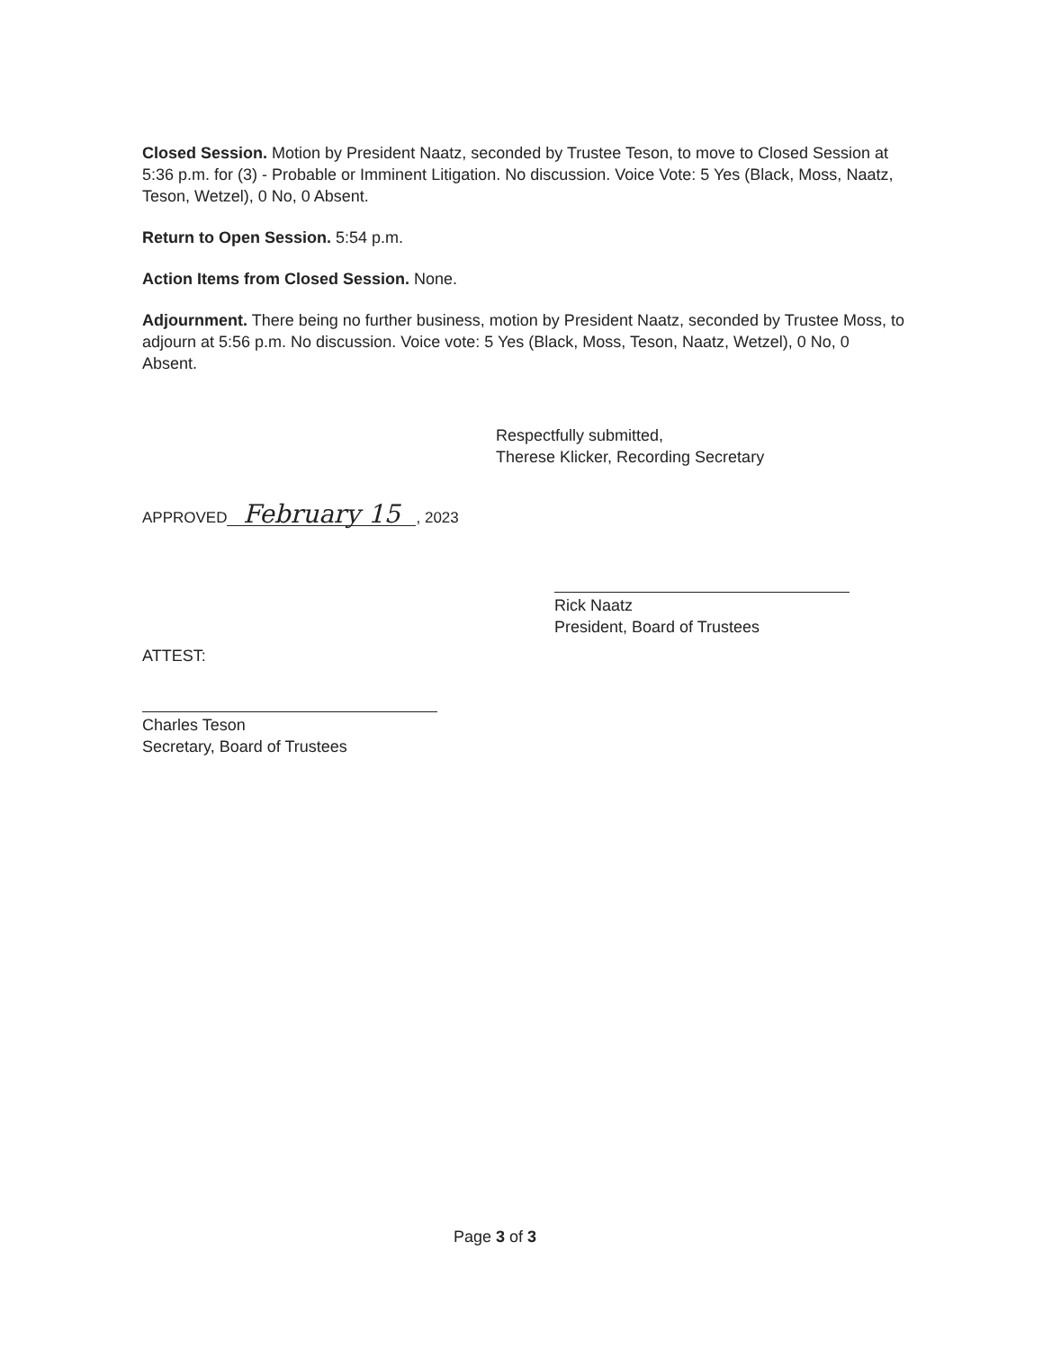Closed Session. Motion by President Naatz, seconded by Trustee Teson, to move to Closed Session at 5:36 p.m. for (3) - Probable or Imminent Litigation. No discussion. Voice Vote: 5 Yes (Black, Moss, Naatz, Teson, Wetzel), 0 No, 0 Absent.
Return to Open Session. 5:54 p.m.
Action Items from Closed Session. None.
Adjournment. There being no further business, motion by President Naatz, seconded by Trustee Moss, to adjourn at 5:56 p.m. No discussion. Voice vote: 5 Yes (Black, Moss, Teson, Naatz, Wetzel), 0 No, 0 Absent.
Respectfully submitted,
Therese Klicker, Recording Secretary
APPROVED February 15, 2023
Rick Naatz
President, Board of Trustees
ATTEST:
Charles Teson
Secretary, Board of Trustees
Page 3 of 3